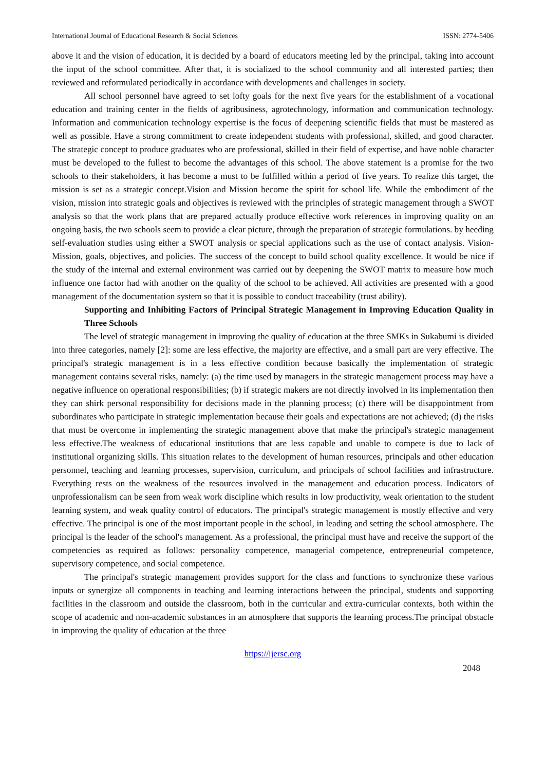International Journal of Educational Research & Social Sciences ISSN: 2774-5406
above it and the vision of education, it is decided by a board of educators meeting led by the principal, taking into account the input of the school committee. After that, it is socialized to the school community and all interested parties; then reviewed and reformulated periodically in accordance with developments and challenges in society.
All school personnel have agreed to set lofty goals for the next five years for the establishment of a vocational education and training center in the fields of agribusiness, agrotechnology, information and communication technology. Information and communication technology expertise is the focus of deepening scientific fields that must be mastered as well as possible. Have a strong commitment to create independent students with professional, skilled, and good character. The strategic concept to produce graduates who are professional, skilled in their field of expertise, and have noble character must be developed to the fullest to become the advantages of this school. The above statement is a promise for the two schools to their stakeholders, it has become a must to be fulfilled within a period of five years. To realize this target, the mission is set as a strategic concept.Vision and Mission become the spirit for school life. While the embodiment of the vision, mission into strategic goals and objectives is reviewed with the principles of strategic management through a SWOT analysis so that the work plans that are prepared actually produce effective work references in improving quality on an ongoing basis, the two schools seem to provide a clear picture, through the preparation of strategic formulations. by heeding self-evaluation studies using either a SWOT analysis or special applications such as the use of contact analysis. Vision-Mission, goals, objectives, and policies. The success of the concept to build school quality excellence. It would be nice if the study of the internal and external environment was carried out by deepening the SWOT matrix to measure how much influence one factor had with another on the quality of the school to be achieved. All activities are presented with a good management of the documentation system so that it is possible to conduct traceability (trust ability).
Supporting and Inhibiting Factors of Principal Strategic Management in Improving Education Quality in Three Schools
The level of strategic management in improving the quality of education at the three SMKs in Sukabumi is divided into three categories, namely [2]: some are less effective, the majority are effective, and a small part are very effective. The principal's strategic management is in a less effective condition because basically the implementation of strategic management contains several risks, namely: (a) the time used by managers in the strategic management process may have a negative influence on operational responsibilities; (b) if strategic makers are not directly involved in its implementation then they can shirk personal responsibility for decisions made in the planning process; (c) there will be disappointment from subordinates who participate in strategic implementation because their goals and expectations are not achieved; (d) the risks that must be overcome in implementing the strategic management above that make the principal's strategic management less effective.The weakness of educational institutions that are less capable and unable to compete is due to lack of institutional organizing skills. This situation relates to the development of human resources, principals and other education personnel, teaching and learning processes, supervision, curriculum, and principals of school facilities and infrastructure. Everything rests on the weakness of the resources involved in the management and education process. Indicators of unprofessionalism can be seen from weak work discipline which results in low productivity, weak orientation to the student learning system, and weak quality control of educators. The principal's strategic management is mostly effective and very effective. The principal is one of the most important people in the school, in leading and setting the school atmosphere. The principal is the leader of the school's management. As a professional, the principal must have and receive the support of the competencies as required as follows: personality competence, managerial competence, entrepreneurial competence, supervisory competence, and social competence.
The principal's strategic management provides support for the class and functions to synchronize these various inputs or synergize all components in teaching and learning interactions between the principal, students and supporting facilities in the classroom and outside the classroom, both in the curricular and extra-curricular contexts, both within the scope of academic and non-academic substances in an atmosphere that supports the learning process.The principal obstacle in improving the quality of education at the three
https://ijersc.org
2048